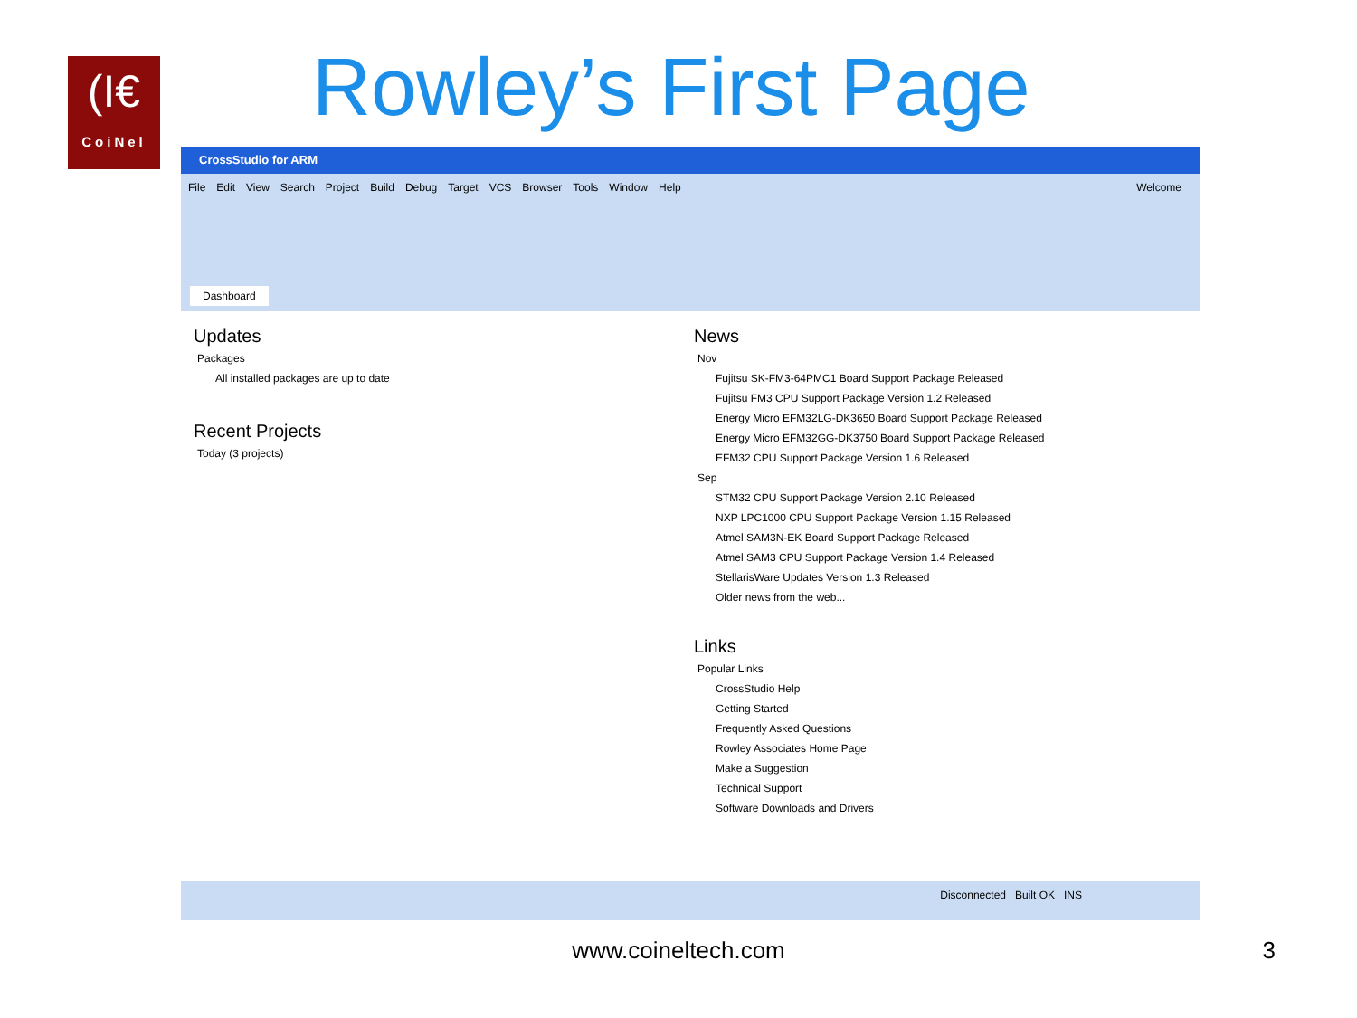(I€
CoiNel
Rowley’s First Page
CrossStudio for ARM
File Edit View Search Project Build Debug Target VCS Browser Tools Window Help Welcome
Dashboard
Updates
Packages
All installed packages are up to date
Recent Projects
Today (3 projects)
News
Nov
Fujitsu SK-FM3-64PMC1 Board Support Package Released
Fujitsu FM3 CPU Support Package Version 1.2 Released
Energy Micro EFM32LG-DK3650 Board Support Package Released
Energy Micro EFM32GG-DK3750 Board Support Package Released
EFM32 CPU Support Package Version 1.6 Released
Sep
STM32 CPU Support Package Version 2.10 Released
NXP LPC1000 CPU Support Package Version 1.15 Released
Atmel SAM3N-EK Board Support Package Released
Atmel SAM3 CPU Support Package Version 1.4 Released
StellarisWare Updates Version 1.3 Released
Older news from the web...
Links
Popular Links
CrossStudio Help
Getting Started
Frequently Asked Questions
Rowley Associates Home Page
Make a Suggestion
Technical Support
Software Downloads and Drivers
Disconnected Built OK INS
www.coineltech.com 3